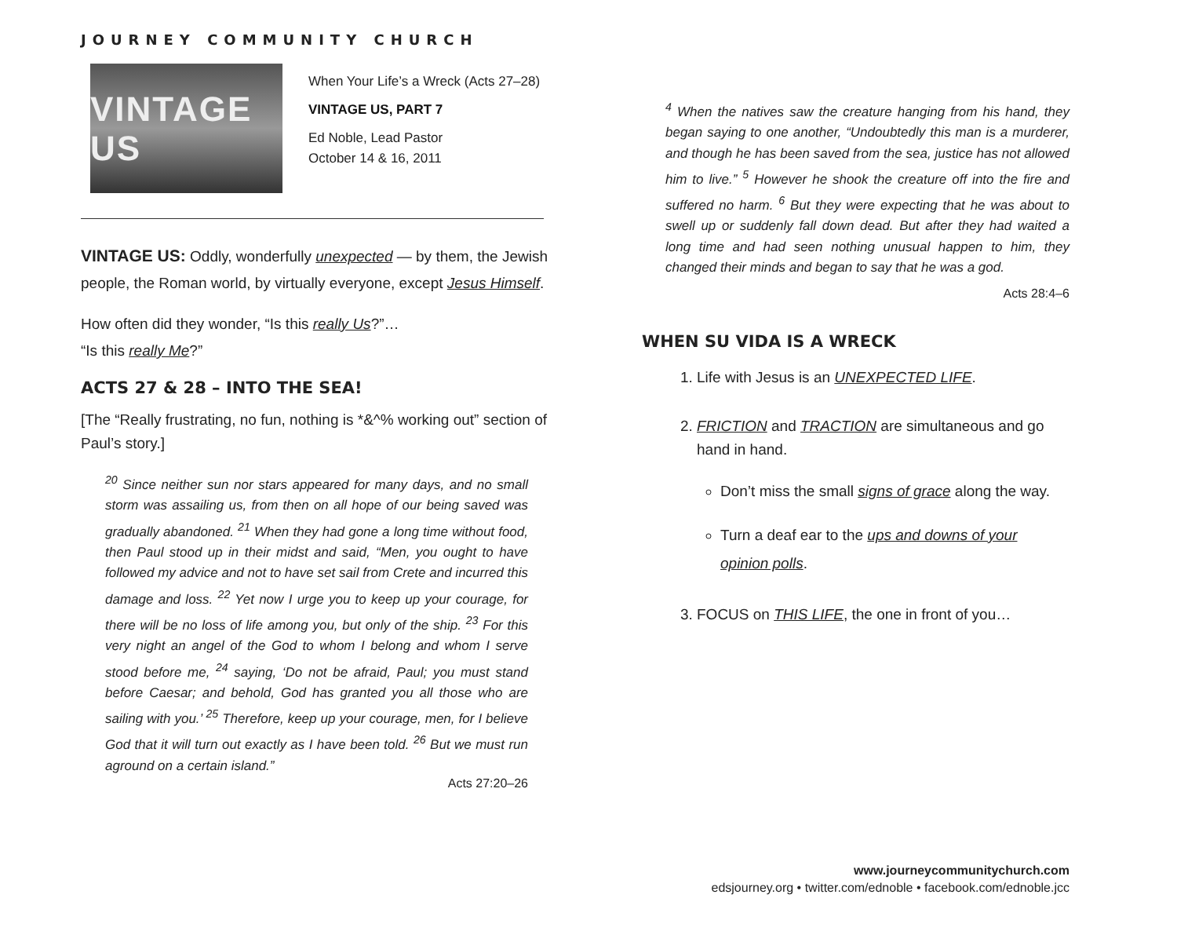JOURNEY COMMUNITY CHURCH
VINTAGE US
When Your Life’s a Wreck (Acts 27–28)
VINTAGE US, PART 7
Ed Noble, Lead Pastor
October 14 & 16, 2011
VINTAGE US: Oddly, wonderfully unexpected — by them, the Jewish people, the Roman world, by virtually everyone, except Jesus Himself.
How often did they wonder, “Is this really Us?”…
“Is this really Me?”
ACTS 27 & 28 – INTO THE SEA!
[The “Really frustrating, no fun, nothing is *&^% working out” section of Paul’s story.]
<sup>20</sup> Since neither sun nor stars appeared for many days, and no small storm was assailing us, from then on all hope of our being saved was gradually abandoned. <sup>21</sup> When they had gone a long time without food, then Paul stood up in their midst and said, “Men, you ought to have followed my advice and not to have set sail from Crete and incurred this damage and loss. <sup>22</sup> Yet now I urge you to keep up your courage, for there will be no loss of life among you, but only of the ship. <sup>23</sup> For this very night an angel of the God to whom I belong and whom I serve stood before me, <sup>24</sup> saying, ‘Do not be afraid, Paul; you must stand before Caesar; and behold, God has granted you all those who are sailing with you.’ <sup>25</sup> Therefore, keep up your courage, men, for I believe God that it will turn out exactly as I have been told. <sup>26</sup> But we must run aground on a certain island.”
Acts 27:20–26
<sup>4</sup> When the natives saw the creature hanging from his hand, they began saying to one another, “Undoubtedly this man is a murderer, and though he has been saved from the sea, justice has not allowed him to live.” <sup>5</sup> However he shook the creature off into the fire and suffered no harm. <sup>6</sup> But they were expecting that he was about to swell up or suddenly fall down dead. But after they had waited a long time and had seen nothing unusual happen to him, they changed their minds and began to say that he was a god.
Acts 28:4–6
WHEN SU VIDA IS A WRECK
1. Life with Jesus is an UNEXPECTED LIFE.
2. FRICTION and TRACTION are simultaneous and go hand in hand.
Don’t miss the small signs of grace along the way.
Turn a deaf ear to the ups and downs of your opinion polls.
3. FOCUS on THIS LIFE, the one in front of you…
www.journeycommunitychurch.com
edsjourney.org • twitter.com/ednoble • facebook.com/ednoble.jcc